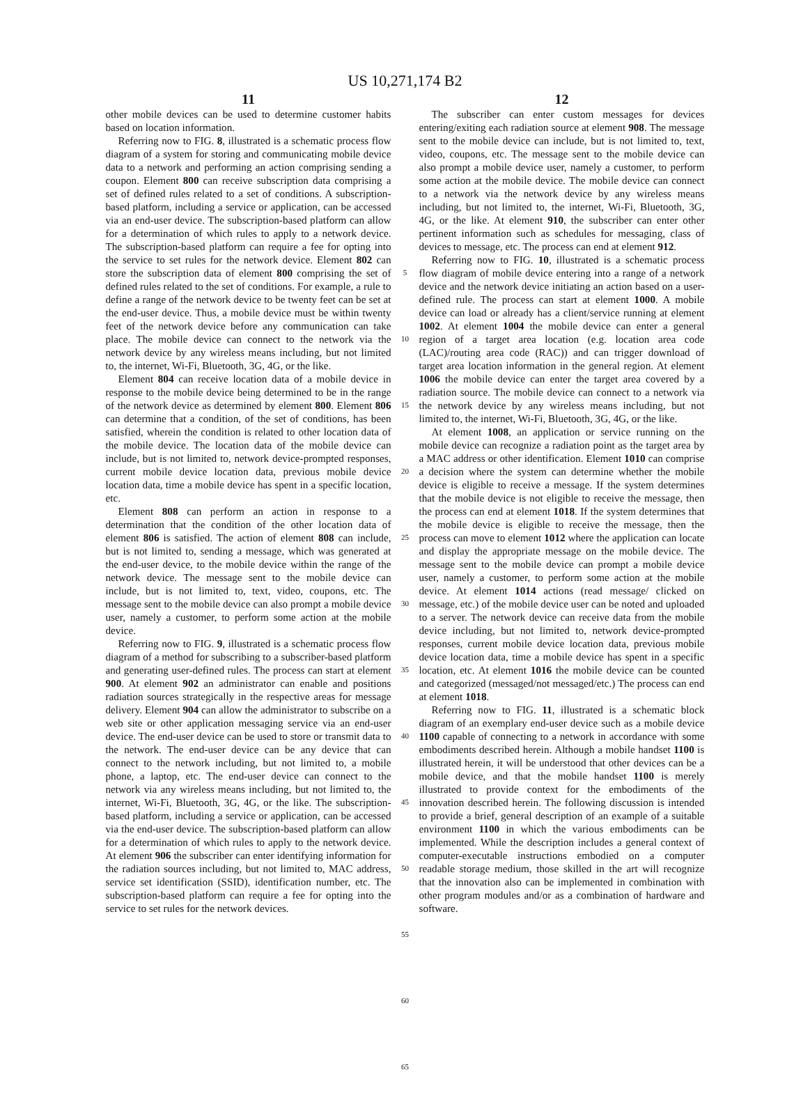US 10,271,174 B2
11
other mobile devices can be used to determine customer habits based on location information.
Referring now to FIG. 8, illustrated is a schematic process flow diagram of a system for storing and communicating mobile device data to a network and performing an action comprising sending a coupon. Element 800 can receive subscription data comprising a set of defined rules related to a set of conditions. A subscription-based platform, including a service or application, can be accessed via an end-user device. The subscription-based platform can allow for a determination of which rules to apply to a network device. The subscription-based platform can require a fee for opting into the service to set rules for the network device. Element 802 can store the subscription data of element 800 comprising the set of defined rules related to the set of conditions. For example, a rule to define a range of the network device to be twenty feet can be set at the end-user device. Thus, a mobile device must be within twenty feet of the network device before any communication can take place. The mobile device can connect to the network via the network device by any wireless means including, but not limited to, the internet, Wi-Fi, Bluetooth, 3G, 4G, or the like.
Element 804 can receive location data of a mobile device in response to the mobile device being determined to be in the range of the network device as determined by element 800. Element 806 can determine that a condition, of the set of conditions, has been satisfied, wherein the condition is related to other location data of the mobile device. The location data of the mobile device can include, but is not limited to, network device-prompted responses, current mobile device location data, previous mobile device location data, time a mobile device has spent in a specific location, etc.
Element 808 can perform an action in response to a determination that the condition of the other location data of element 806 is satisfied. The action of element 808 can include, but is not limited to, sending a message, which was generated at the end-user device, to the mobile device within the range of the network device. The message sent to the mobile device can include, but is not limited to, text, video, coupons, etc. The message sent to the mobile device can also prompt a mobile device user, namely a customer, to perform some action at the mobile device.
Referring now to FIG. 9, illustrated is a schematic process flow diagram of a method for subscribing to a subscriber-based platform and generating user-defined rules. The process can start at element 900. At element 902 an administrator can enable and positions radiation sources strategically in the respective areas for message delivery. Element 904 can allow the administrator to subscribe on a web site or other application messaging service via an end-user device. The end-user device can be used to store or transmit data to the network. The end-user device can be any device that can connect to the network including, but not limited to, a mobile phone, a laptop, etc. The end-user device can connect to the network via any wireless means including, but not limited to, the internet, Wi-Fi, Bluetooth, 3G, 4G, or the like. The subscription-based platform, including a service or application, can be accessed via the end-user device. The subscription-based platform can allow for a determination of which rules to apply to the network device. At element 906 the subscriber can enter identifying information for the radiation sources including, but not limited to, MAC address, service set identification (SSID), identification number, etc. The subscription-based platform can require a fee for opting into the service to set rules for the network devices.
5
10
15
20
25
30
35
40
45
50
55
60
65
12
The subscriber can enter custom messages for devices entering/exiting each radiation source at element 908. The message sent to the mobile device can include, but is not limited to, text, video, coupons, etc. The message sent to the mobile device can also prompt a mobile device user, namely a customer, to perform some action at the mobile device. The mobile device can connect to a network via the network device by any wireless means including, but not limited to, the internet, Wi-Fi, Bluetooth, 3G, 4G, or the like. At element 910, the subscriber can enter other pertinent information such as schedules for messaging, class of devices to message, etc. The process can end at element 912.
Referring now to FIG. 10, illustrated is a schematic process flow diagram of mobile device entering into a range of a network device and the network device initiating an action based on a user-defined rule. The process can start at element 1000. A mobile device can load or already has a client/service running at element 1002. At element 1004 the mobile device can enter a general region of a target area location (e.g. location area code (LAC)/routing area code (RAC)) and can trigger download of target area location information in the general region. At element 1006 the mobile device can enter the target area covered by a radiation source. The mobile device can connect to a network via the network device by any wireless means including, but not limited to, the internet, Wi-Fi, Bluetooth, 3G, 4G, or the like.
At element 1008, an application or service running on the mobile device can recognize a radiation point as the target area by a MAC address or other identification. Element 1010 can comprise a decision where the system can determine whether the mobile device is eligible to receive a message. If the system determines that the mobile device is not eligible to receive the message, then the process can end at element 1018. If the system determines that the mobile device is eligible to receive the message, then the process can move to element 1012 where the application can locate and display the appropriate message on the mobile device. The message sent to the mobile device can prompt a mobile device user, namely a customer, to perform some action at the mobile device. At element 1014 actions (read message/ clicked on message, etc.) of the mobile device user can be noted and uploaded to a server. The network device can receive data from the mobile device including, but not limited to, network device-prompted responses, current mobile device location data, previous mobile device location data, time a mobile device has spent in a specific location, etc. At element 1016 the mobile device can be counted and categorized (messaged/not messaged/etc.) The process can end at element 1018.
Referring now to FIG. 11, illustrated is a schematic block diagram of an exemplary end-user device such as a mobile device 1100 capable of connecting to a network in accordance with some embodiments described herein. Although a mobile handset 1100 is illustrated herein, it will be understood that other devices can be a mobile device, and that the mobile handset 1100 is merely illustrated to provide context for the embodiments of the innovation described herein. The following discussion is intended to provide a brief, general description of an example of a suitable environment 1100 in which the various embodiments can be implemented. While the description includes a general context of computer-executable instructions embodied on a computer readable storage medium, those skilled in the art will recognize that the innovation also can be implemented in combination with other program modules and/or as a combination of hardware and software.